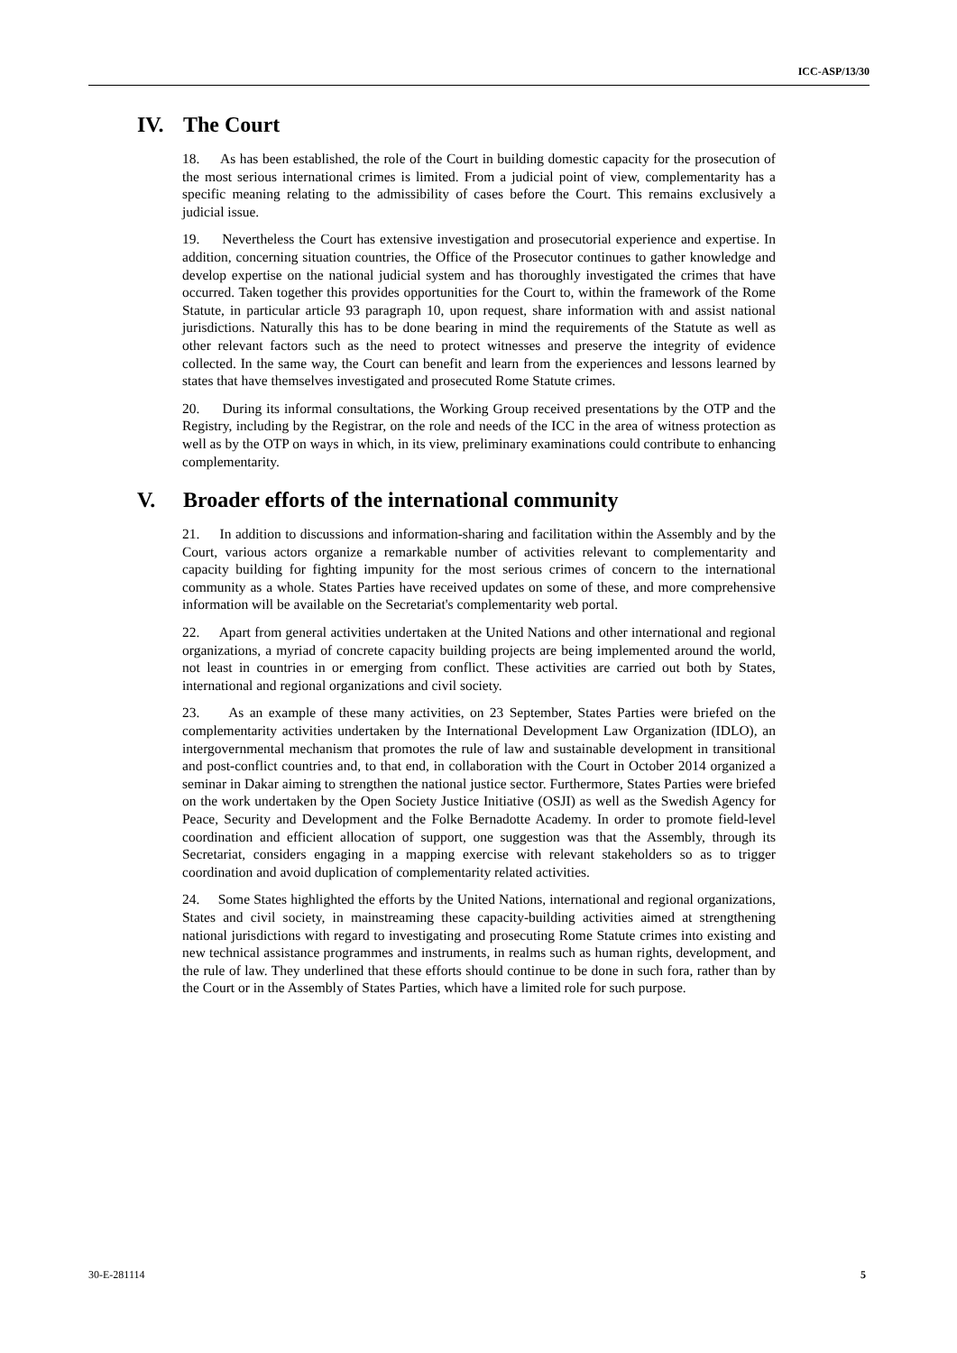ICC-ASP/13/30
IV. The Court
18. As has been established, the role of the Court in building domestic capacity for the prosecution of the most serious international crimes is limited. From a judicial point of view, complementarity has a specific meaning relating to the admissibility of cases before the Court. This remains exclusively a judicial issue.
19. Nevertheless the Court has extensive investigation and prosecutorial experience and expertise. In addition, concerning situation countries, the Office of the Prosecutor continues to gather knowledge and develop expertise on the national judicial system and has thoroughly investigated the crimes that have occurred. Taken together this provides opportunities for the Court to, within the framework of the Rome Statute, in particular article 93 paragraph 10, upon request, share information with and assist national jurisdictions. Naturally this has to be done bearing in mind the requirements of the Statute as well as other relevant factors such as the need to protect witnesses and preserve the integrity of evidence collected. In the same way, the Court can benefit and learn from the experiences and lessons learned by states that have themselves investigated and prosecuted Rome Statute crimes.
20. During its informal consultations, the Working Group received presentations by the OTP and the Registry, including by the Registrar, on the role and needs of the ICC in the area of witness protection as well as by the OTP on ways in which, in its view, preliminary examinations could contribute to enhancing complementarity.
V. Broader efforts of the international community
21. In addition to discussions and information-sharing and facilitation within the Assembly and by the Court, various actors organize a remarkable number of activities relevant to complementarity and capacity building for fighting impunity for the most serious crimes of concern to the international community as a whole. States Parties have received updates on some of these, and more comprehensive information will be available on the Secretariat's complementarity web portal.
22. Apart from general activities undertaken at the United Nations and other international and regional organizations, a myriad of concrete capacity building projects are being implemented around the world, not least in countries in or emerging from conflict. These activities are carried out both by States, international and regional organizations and civil society.
23. As an example of these many activities, on 23 September, States Parties were briefed on the complementarity activities undertaken by the International Development Law Organization (IDLO), an intergovernmental mechanism that promotes the rule of law and sustainable development in transitional and post-conflict countries and, to that end, in collaboration with the Court in October 2014 organized a seminar in Dakar aiming to strengthen the national justice sector. Furthermore, States Parties were briefed on the work undertaken by the Open Society Justice Initiative (OSJI) as well as the Swedish Agency for Peace, Security and Development and the Folke Bernadotte Academy. In order to promote field-level coordination and efficient allocation of support, one suggestion was that the Assembly, through its Secretariat, considers engaging in a mapping exercise with relevant stakeholders so as to trigger coordination and avoid duplication of complementarity related activities.
24. Some States highlighted the efforts by the United Nations, international and regional organizations, States and civil society, in mainstreaming these capacity-building activities aimed at strengthening national jurisdictions with regard to investigating and prosecuting Rome Statute crimes into existing and new technical assistance programmes and instruments, in realms such as human rights, development, and the rule of law. They underlined that these efforts should continue to be done in such fora, rather than by the Court or in the Assembly of States Parties, which have a limited role for such purpose.
30-E-281114 5